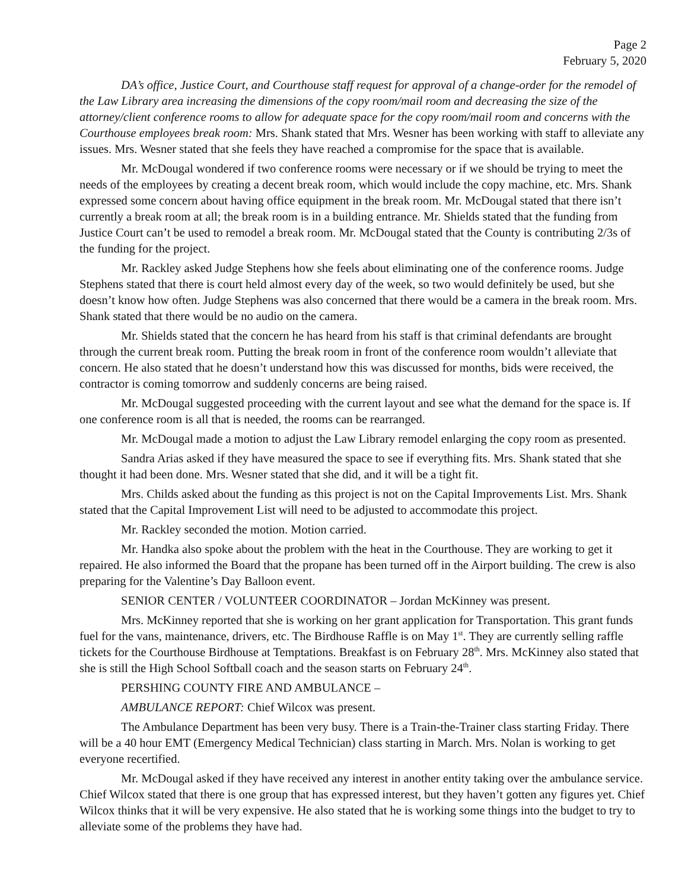Page 2
February 5, 2020
DA’s office, Justice Court, and Courthouse staff request for approval of a change-order for the remodel of the Law Library area increasing the dimensions of the copy room/mail room and decreasing the size of the attorney/client conference rooms to allow for adequate space for the copy room/mail room and concerns with the Courthouse employees break room: Mrs. Shank stated that Mrs. Wesner has been working with staff to alleviate any issues. Mrs. Wesner stated that she feels they have reached a compromise for the space that is available.
Mr. McDougal wondered if two conference rooms were necessary or if we should be trying to meet the needs of the employees by creating a decent break room, which would include the copy machine, etc. Mrs. Shank expressed some concern about having office equipment in the break room. Mr. McDougal stated that there isn’t currently a break room at all; the break room is in a building entrance. Mr. Shields stated that the funding from Justice Court can’t be used to remodel a break room. Mr. McDougal stated that the County is contributing 2/3s of the funding for the project.
Mr. Rackley asked Judge Stephens how she feels about eliminating one of the conference rooms. Judge Stephens stated that there is court held almost every day of the week, so two would definitely be used, but she doesn’t know how often. Judge Stephens was also concerned that there would be a camera in the break room. Mrs. Shank stated that there would be no audio on the camera.
Mr. Shields stated that the concern he has heard from his staff is that criminal defendants are brought through the current break room. Putting the break room in front of the conference room wouldn’t alleviate that concern. He also stated that he doesn’t understand how this was discussed for months, bids were received, the contractor is coming tomorrow and suddenly concerns are being raised.
Mr. McDougal suggested proceeding with the current layout and see what the demand for the space is. If one conference room is all that is needed, the rooms can be rearranged.
Mr. McDougal made a motion to adjust the Law Library remodel enlarging the copy room as presented.
Sandra Arias asked if they have measured the space to see if everything fits. Mrs. Shank stated that she thought it had been done. Mrs. Wesner stated that she did, and it will be a tight fit.
Mrs. Childs asked about the funding as this project is not on the Capital Improvements List. Mrs. Shank stated that the Capital Improvement List will need to be adjusted to accommodate this project.
Mr. Rackley seconded the motion. Motion carried.
Mr. Handka also spoke about the problem with the heat in the Courthouse. They are working to get it repaired. He also informed the Board that the propane has been turned off in the Airport building. The crew is also preparing for the Valentine’s Day Balloon event.
SENIOR CENTER / VOLUNTEER COORDINATOR – Jordan McKinney was present.
Mrs. McKinney reported that she is working on her grant application for Transportation. This grant funds fuel for the vans, maintenance, drivers, etc. The Birdhouse Raffle is on May 1<sup>st</sup>. They are currently selling raffle tickets for the Courthouse Birdhouse at Temptations. Breakfast is on February 28<sup>th</sup>. Mrs. McKinney also stated that she is still the High School Softball coach and the season starts on February 24<sup>th</sup>.
PERSHING COUNTY FIRE AND AMBULANCE –
AMBULANCE REPORT: Chief Wilcox was present.
The Ambulance Department has been very busy. There is a Train-the-Trainer class starting Friday. There will be a 40 hour EMT (Emergency Medical Technician) class starting in March. Mrs. Nolan is working to get everyone recertified.
Mr. McDougal asked if they have received any interest in another entity taking over the ambulance service. Chief Wilcox stated that there is one group that has expressed interest, but they haven’t gotten any figures yet. Chief Wilcox thinks that it will be very expensive. He also stated that he is working some things into the budget to try to alleviate some of the problems they have had.